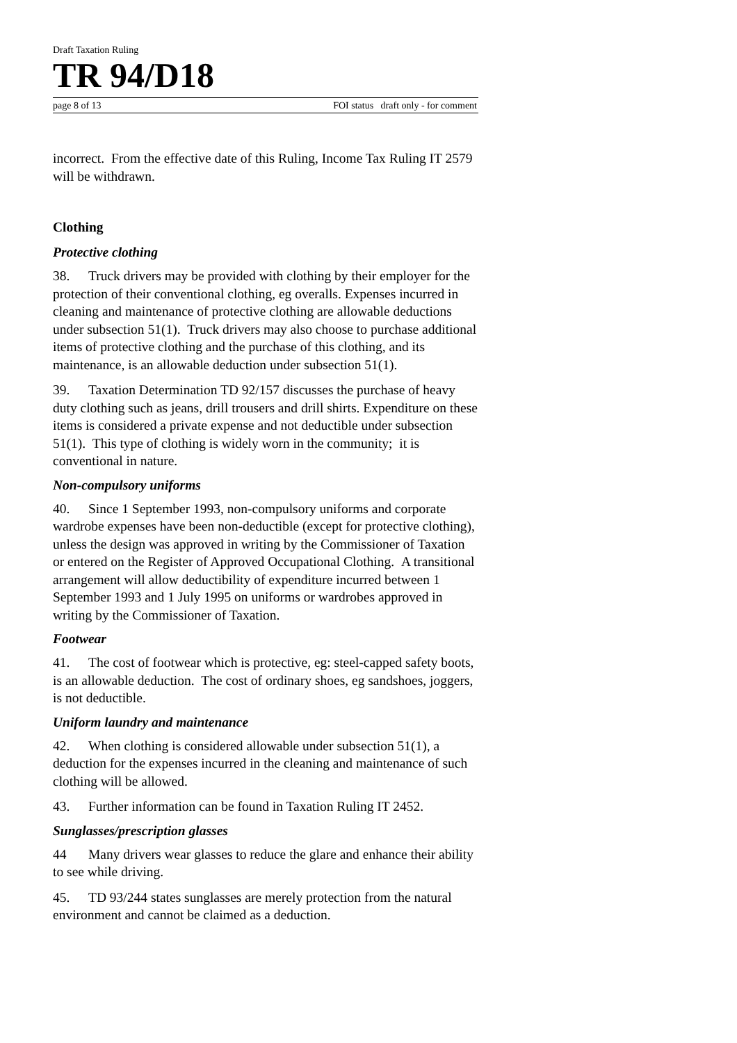Draft Taxation Ruling
TR 94/D18
page 8 of 13 FOI status draft only - for comment
incorrect. From the effective date of this Ruling, Income Tax Ruling IT 2579 will be withdrawn.
Clothing
Protective clothing
38. Truck drivers may be provided with clothing by their employer for the protection of their conventional clothing, eg overalls. Expenses incurred in cleaning and maintenance of protective clothing are allowable deductions under subsection 51(1). Truck drivers may also choose to purchase additional items of protective clothing and the purchase of this clothing, and its maintenance, is an allowable deduction under subsection 51(1).
39. Taxation Determination TD 92/157 discusses the purchase of heavy duty clothing such as jeans, drill trousers and drill shirts. Expenditure on these items is considered a private expense and not deductible under subsection 51(1). This type of clothing is widely worn in the community; it is conventional in nature.
Non-compulsory uniforms
40. Since 1 September 1993, non-compulsory uniforms and corporate wardrobe expenses have been non-deductible (except for protective clothing), unless the design was approved in writing by the Commissioner of Taxation or entered on the Register of Approved Occupational Clothing. A transitional arrangement will allow deductibility of expenditure incurred between 1 September 1993 and 1 July 1995 on uniforms or wardrobes approved in writing by the Commissioner of Taxation.
Footwear
41. The cost of footwear which is protective, eg: steel-capped safety boots, is an allowable deduction. The cost of ordinary shoes, eg sandshoes, joggers, is not deductible.
Uniform laundry and maintenance
42. When clothing is considered allowable under subsection 51(1), a deduction for the expenses incurred in the cleaning and maintenance of such clothing will be allowed.
43. Further information can be found in Taxation Ruling IT 2452.
Sunglasses/prescription glasses
44 Many drivers wear glasses to reduce the glare and enhance their ability to see while driving.
45. TD 93/244 states sunglasses are merely protection from the natural environment and cannot be claimed as a deduction.